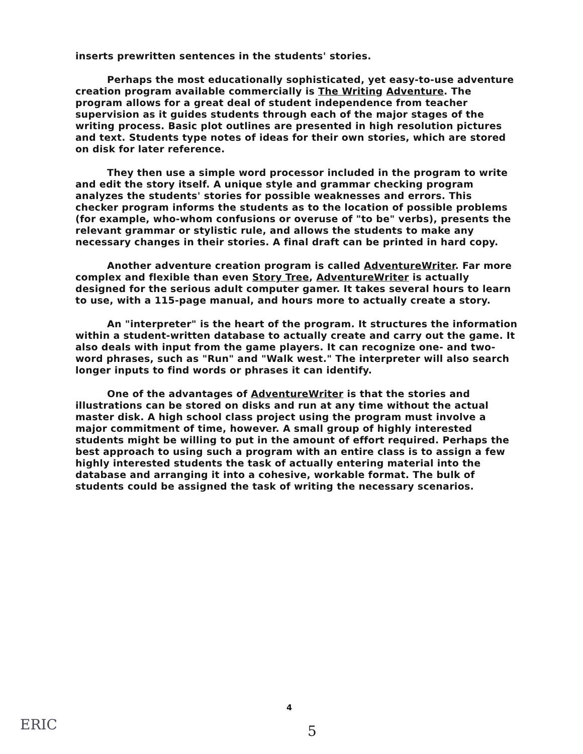inserts prewritten sentences in the students' stories.
Perhaps the most educationally sophisticated, yet easy-to-use adventure creation program available commercially is The Writing Adventure. The program allows for a great deal of student independence from teacher supervision as it guides students through each of the major stages of the writing process. Basic plot outlines are presented in high resolution pictures and text. Students type notes of ideas for their own stories, which are stored on disk for later reference.
They then use a simple word processor included in the program to write and edit the story itself. A unique style and grammar checking program analyzes the students' stories for possible weaknesses and errors. This checker program informs the students as to the location of possible problems (for example, who-whom confusions or overuse of "to be" verbs), presents the relevant grammar or stylistic rule, and allows the students to make any necessary changes in their stories. A final draft can be printed in hard copy.
Another adventure creation program is called AdventureWriter. Far more complex and flexible than even Story Tree, AdventureWriter is actually designed for the serious adult computer gamer. It takes several hours to learn to use, with a 115-page manual, and hours more to actually create a story.
An "interpreter" is the heart of the program. It structures the information within a student-written database to actually create and carry out the game. It also deals with input from the game players. It can recognize one- and two-word phrases, such as "Run" and "Walk west." The interpreter will also search longer inputs to find words or phrases it can identify.
One of the advantages of AdventureWriter is that the stories and illustrations can be stored on disks and run at any time without the actual master disk. A high school class project using the program must involve a major commitment of time, however. A small group of highly interested students might be willing to put in the amount of effort required. Perhaps the best approach to using such a program with an entire class is to assign a few highly interested students the task of actually entering material into the database and arranging it into a cohesive, workable format. The bulk of students could be assigned the task of writing the necessary scenarios.
4
ERIC
5